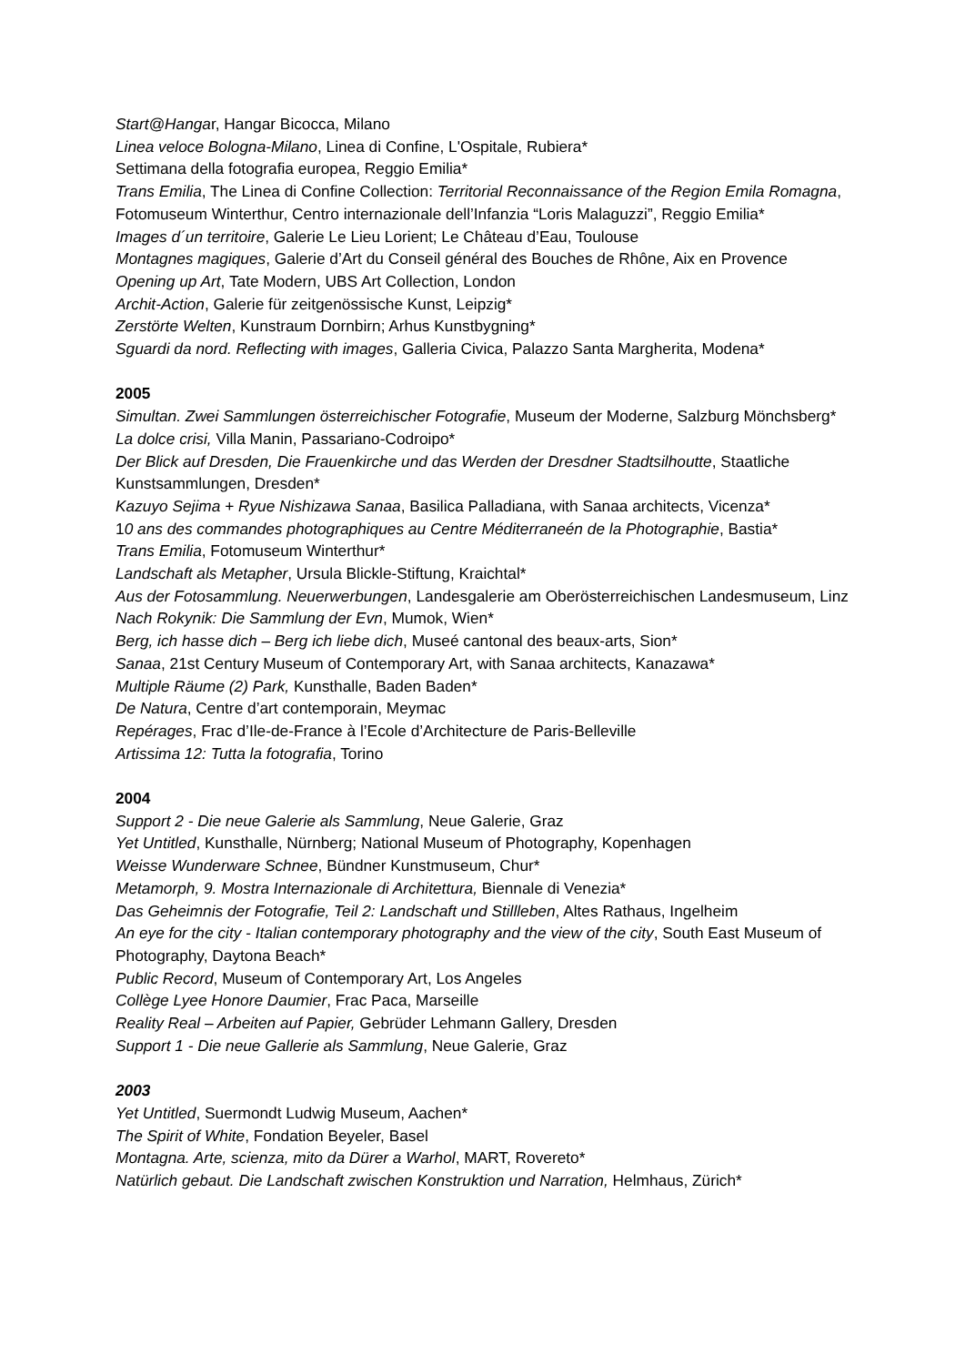Start@Hangar, Hangar Bicocca, Milano
Linea veloce Bologna-Milano, Linea di Confine, L'Ospitale, Rubiera*
Settimana della fotografia europea, Reggio Emilia*
Trans Emilia, The Linea di Confine Collection: Territorial Reconnaissance of the Region Emila Romagna, Fotomuseum Winterthur, Centro internazionale dell’Infanzia “Loris Malaguzzi”, Reggio Emilia*
Images d´un territoire, Galerie Le Lieu Lorient; Le Château d’Eau, Toulouse
Montagnes magiques, Galerie d’Art du Conseil général des Bouches de Rhône, Aix en Provence
Opening up Art, Tate Modern, UBS Art Collection, London
Archit-Action, Galerie für zeitgenössische Kunst, Leipzig*
Zerstörte Welten, Kunstraum Dornbirn; Arhus Kunstbygning*
Sguardi da nord. Reflecting with images, Galleria Civica, Palazzo Santa Margherita, Modena*
2005
Simultan. Zwei Sammlungen österreichischer Fotografie, Museum der Moderne, Salzburg Mönchsberg*
La dolce crisi, Villa Manin, Passariano-Codroipo*
Der Blick auf Dresden, Die Frauenkirche und das Werden der Dresdner Stadtsilhoutte, Staatliche Kunstsammlungen, Dresden*
Kazuyo Sejima + Ryue Nishizawa Sanaa, Basilica Palladiana, with Sanaa architects, Vicenza*
10 ans des commandes photographiques au Centre Méditerraneén de la Photographie, Bastia*
Trans Emilia, Fotomuseum Winterthur*
Landschaft als Metapher, Ursula Blickle-Stiftung, Kraichtal*
Aus der Fotosammlung. Neuerwerbungen, Landesgalerie am Oberösterreichischen Landesmuseum, Linz
Nach Rokynik: Die Sammlung der Evn, Mumok, Wien*
Berg, ich hasse dich – Berg ich liebe dich, Museé cantonal des beaux-arts, Sion*
Sanaa, 21st Century Museum of Contemporary Art, with Sanaa architects, Kanazawa*
Multiple Räume (2) Park, Kunsthalle, Baden Baden*
De Natura, Centre d’art contemporain, Meymac
Repérages, Frac d’Ile-de-France à l’Ecole d’Architecture de Paris-Belleville
Artissima 12: Tutta la fotografia, Torino
2004
Support 2 - Die neue Galerie als Sammlung, Neue Galerie, Graz
Yet Untitled, Kunsthalle, Nürnberg; National Museum of Photography, Kopenhagen
Weisse Wunderware Schnee, Bündner Kunstmuseum, Chur*
Metamorph, 9. Mostra Internazionale di Architettura, Biennale di Venezia*
Das Geheimnis der Fotografie, Teil 2: Landschaft und Stillleben, Altes Rathaus, Ingelheim
An eye for the city - Italian contemporary photography and the view of the city, South East Museum of Photography, Daytona Beach*
Public Record, Museum of Contemporary Art, Los Angeles
Collège Lyee Honore Daumier, Frac Paca, Marseille
Reality Real – Arbeiten auf Papier, Gebrüder Lehmann Gallery, Dresden
Support 1 - Die neue Gallerie als Sammlung, Neue Galerie, Graz
2003
Yet Untitled, Suermondt Ludwig Museum, Aachen*
The Spirit of White, Fondation Beyeler, Basel
Montagna. Arte, scienza, mito da Dürer a Warhol, MART, Rovereto*
Natürlich gebaut. Die Landschaft zwischen Konstruktion und Narration, Helmhaus, Zürich*